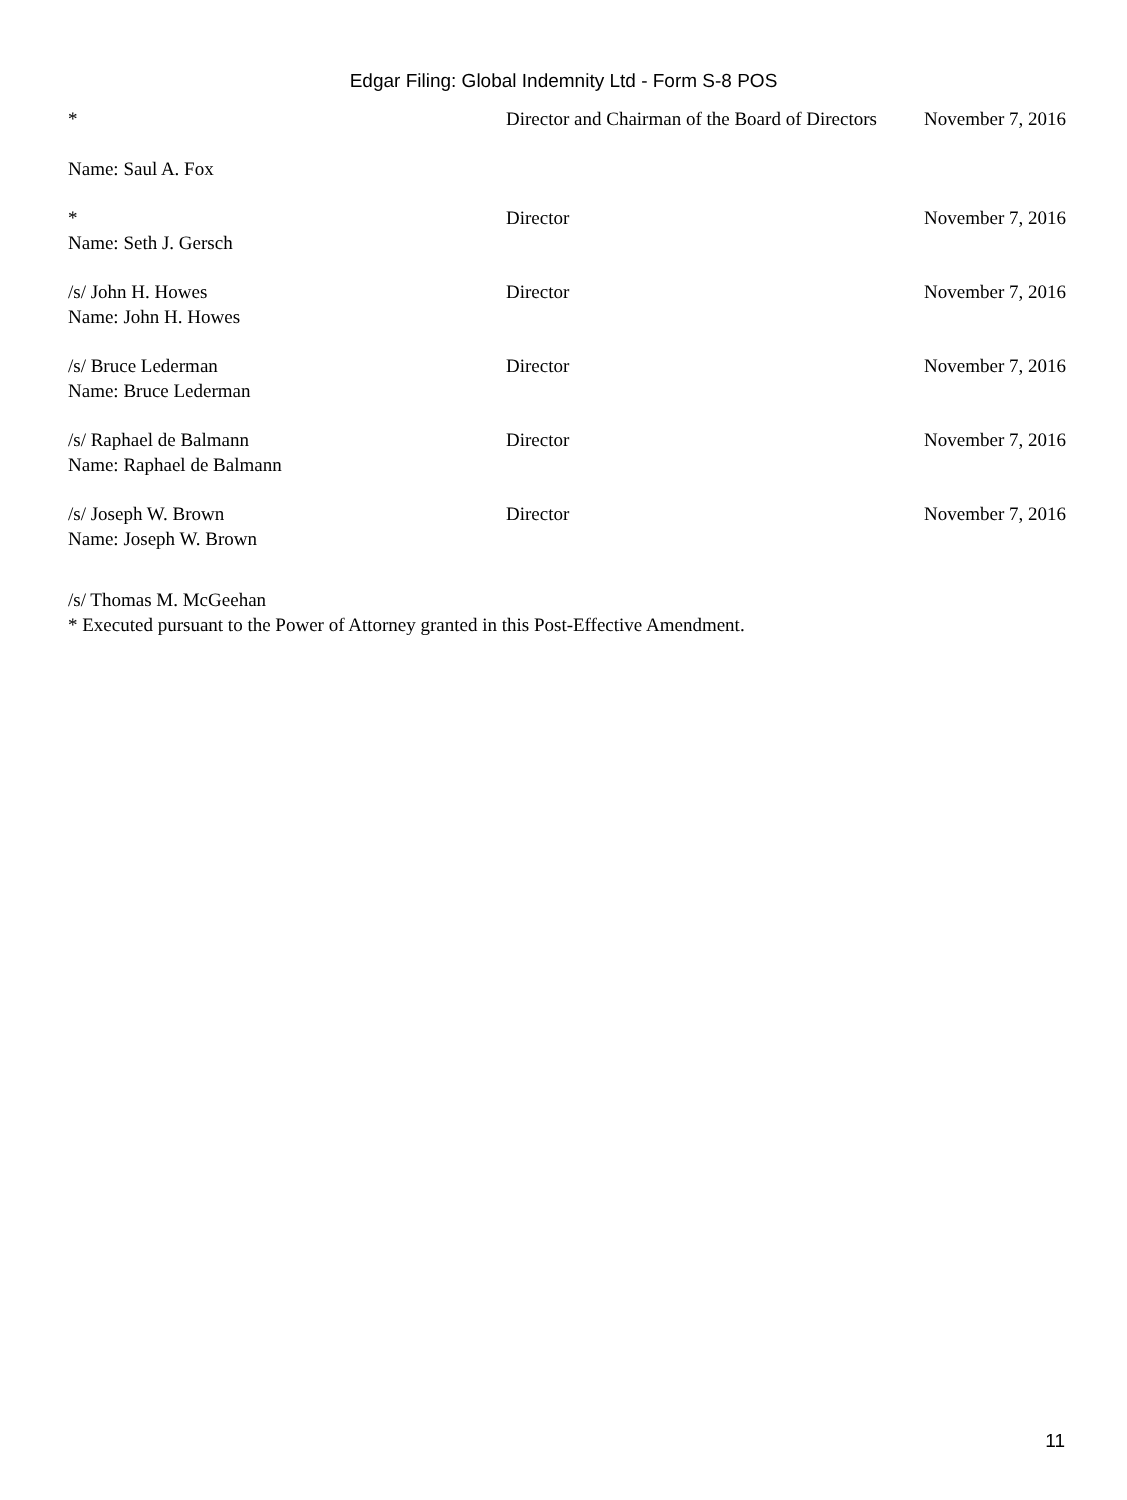Edgar Filing: Global Indemnity Ltd - Form S-8 POS
| * Name: Saul A. Fox | Director and Chairman of the Board of Directors | November 7, 2016 |
| * Name: Seth J. Gersch | Director | November 7, 2016 |
| /s/ John H. Howes Name: John H. Howes | Director | November 7, 2016 |
| /s/ Bruce Lederman Name: Bruce Lederman | Director | November 7, 2016 |
| /s/ Raphael de Balmann Name: Raphael de Balmann | Director | November 7, 2016 |
| /s/ Joseph W. Brown Name: Joseph W. Brown | Director | November 7, 2016 |
/s/ Thomas M. McGeehan
* Executed pursuant to the Power of Attorney granted in this Post-Effective Amendment.
11